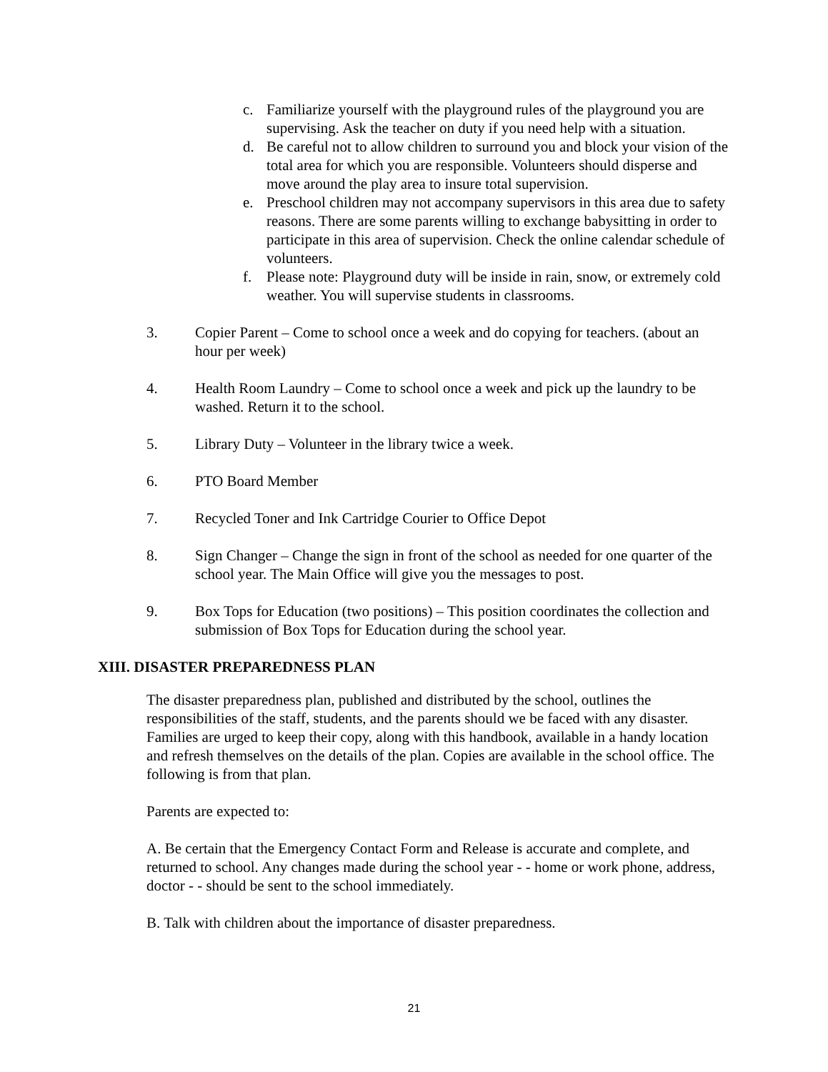c. Familiarize yourself with the playground rules of the playground you are supervising. Ask the teacher on duty if you need help with a situation.
d. Be careful not to allow children to surround you and block your vision of the total area for which you are responsible. Volunteers should disperse and move around the play area to insure total supervision.
e. Preschool children may not accompany supervisors in this area due to safety reasons. There are some parents willing to exchange babysitting in order to participate in this area of supervision. Check the online calendar schedule of volunteers.
f. Please note: Playground duty will be inside in rain, snow, or extremely cold weather. You will supervise students in classrooms.
3. Copier Parent – Come to school once a week and do copying for teachers. (about an hour per week)
4. Health Room Laundry – Come to school once a week and pick up the laundry to be washed. Return it to the school.
5. Library Duty – Volunteer in the library twice a week.
6. PTO Board Member
7. Recycled Toner and Ink Cartridge Courier to Office Depot
8. Sign Changer – Change the sign in front of the school as needed for one quarter of the school year. The Main Office will give you the messages to post.
9. Box Tops for Education (two positions) – This position coordinates the collection and submission of Box Tops for Education during the school year.
XIII. DISASTER PREPAREDNESS PLAN
The disaster preparedness plan, published and distributed by the school, outlines the responsibilities of the staff, students, and the parents should we be faced with any disaster. Families are urged to keep their copy, along with this handbook, available in a handy location and refresh themselves on the details of the plan. Copies are available in the school office. The following is from that plan.
Parents are expected to:
A. Be certain that the Emergency Contact Form and Release is accurate and complete, and returned to school. Any changes made during the school year - - home or work phone, address, doctor - - should be sent to the school immediately.
B. Talk with children about the importance of disaster preparedness.
21